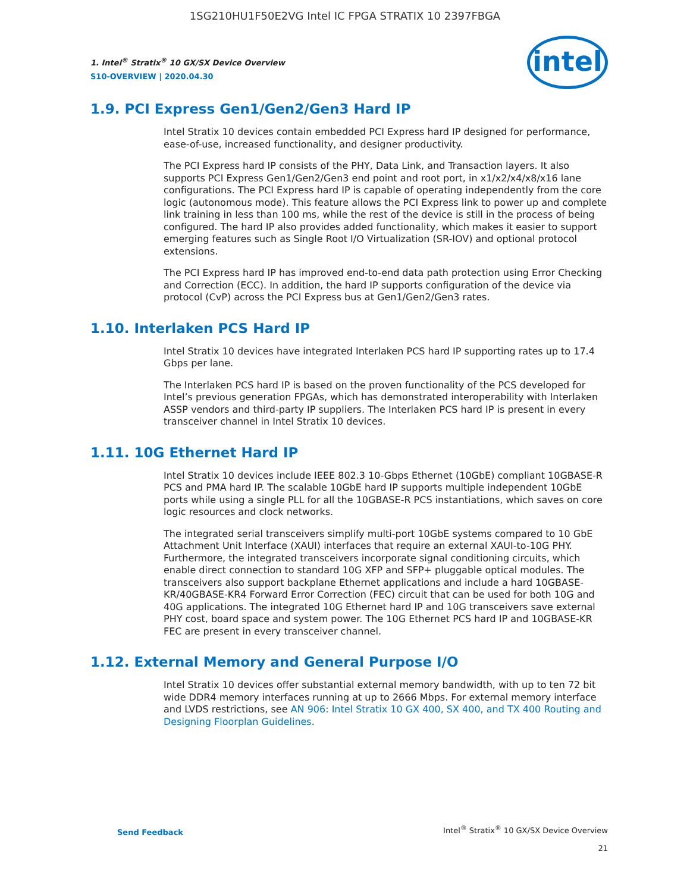1SG210HU1F50E2VG Intel IC FPGA STRATIX 10 2397FBGA
intel
1. Intel<sup>®</sup> Stratix<sup>®</sup> 10 GX/SX Device Overview
S10-OVERVIEW | 2020.04.30
1.9. PCI Express Gen1/Gen2/Gen3 Hard IP
Intel Stratix 10 devices contain embedded PCI Express hard IP designed for performance, ease-of-use, increased functionality, and designer productivity.
The PCI Express hard IP consists of the PHY, Data Link, and Transaction layers. It also supports PCI Express Gen1/Gen2/Gen3 end point and root port, in x1/x2/x4/x8/x16 lane configurations. The PCI Express hard IP is capable of operating independently from the core logic (autonomous mode). This feature allows the PCI Express link to power up and complete link training in less than 100 ms, while the rest of the device is still in the process of being configured. The hard IP also provides added functionality, which makes it easier to support emerging features such as Single Root I/O Virtualization (SR-IOV) and optional protocol extensions.
The PCI Express hard IP has improved end-to-end data path protection using Error Checking and Correction (ECC). In addition, the hard IP supports configuration of the device via protocol (CvP) across the PCI Express bus at Gen1/Gen2/Gen3 rates.
1.10. Interlaken PCS Hard IP
Intel Stratix 10 devices have integrated Interlaken PCS hard IP supporting rates up to 17.4 Gbps per lane.
The Interlaken PCS hard IP is based on the proven functionality of the PCS developed for Intel’s previous generation FPGAs, which has demonstrated interoperability with Interlaken ASSP vendors and third-party IP suppliers. The Interlaken PCS hard IP is present in every transceiver channel in Intel Stratix 10 devices.
1.11. 10G Ethernet Hard IP
Intel Stratix 10 devices include IEEE 802.3 10-Gbps Ethernet (10GbE) compliant 10GBASE-R PCS and PMA hard IP. The scalable 10GbE hard IP supports multiple independent 10GbE ports while using a single PLL for all the 10GBASE-R PCS instantiations, which saves on core logic resources and clock networks.
The integrated serial transceivers simplify multi-port 10GbE systems compared to 10 GbE Attachment Unit Interface (XAUI) interfaces that require an external XAUI-to-10G PHY. Furthermore, the integrated transceivers incorporate signal conditioning circuits, which enable direct connection to standard 10G XFP and SFP+ pluggable optical modules. The transceivers also support backplane Ethernet applications and include a hard 10GBASE-KR/40GBASE-KR4 Forward Error Correction (FEC) circuit that can be used for both 10G and 40G applications. The integrated 10G Ethernet hard IP and 10G transceivers save external PHY cost, board space and system power. The 10G Ethernet PCS hard IP and 10GBASE-KR FEC are present in every transceiver channel.
1.12. External Memory and General Purpose I/O
Intel Stratix 10 devices offer substantial external memory bandwidth, with up to ten 72 bit wide DDR4 memory interfaces running at up to 2666 Mbps. For external memory interface and LVDS restrictions, see AN 906: Intel Stratix 10 GX 400, SX 400, and TX 400 Routing and Designing Floorplan Guidelines.
Send Feedback
Intel<sup>®</sup> Stratix<sup>®</sup> 10 GX/SX Device Overview
21